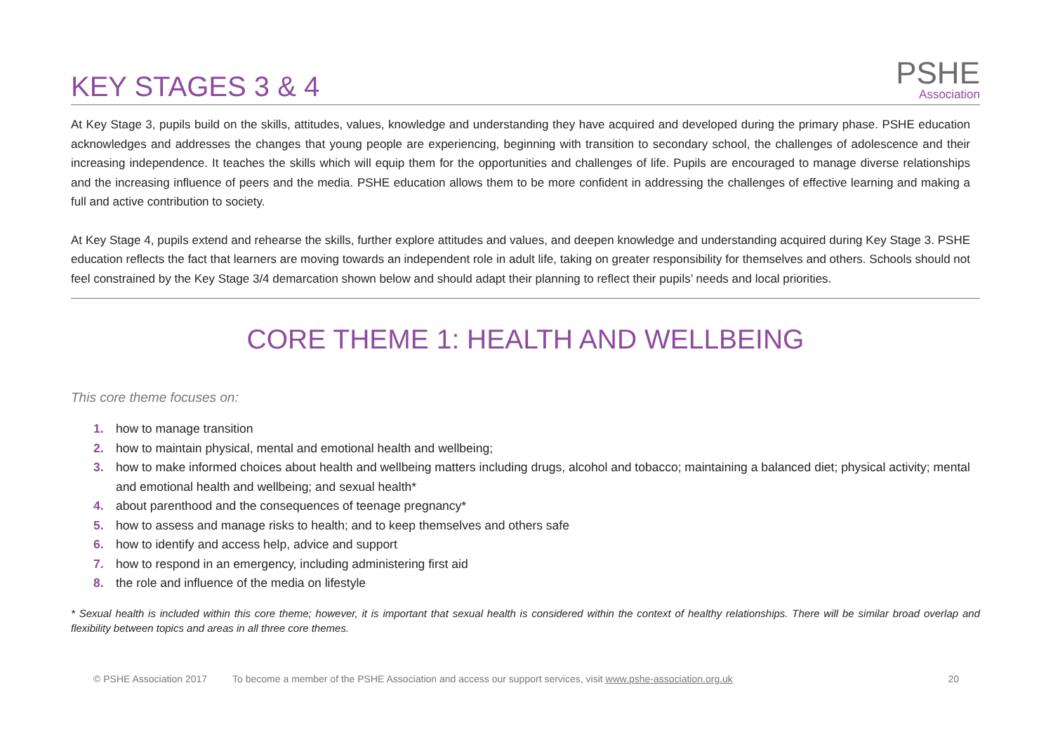KEY STAGES 3 & 4
PSHE
Association
At Key Stage 3, pupils build on the skills, attitudes, values, knowledge and understanding they have acquired and developed during the primary phase. PSHE education acknowledges and addresses the changes that young people are experiencing, beginning with transition to secondary school, the challenges of adolescence and their increasing independence. It teaches the skills which will equip them for the opportunities and challenges of life. Pupils are encouraged to manage diverse relationships and the increasing influence of peers and the media. PSHE education allows them to be more confident in addressing the challenges of effective learning and making a full and active contribution to society.
At Key Stage 4, pupils extend and rehearse the skills, further explore attitudes and values, and deepen knowledge and understanding acquired during Key Stage 3. PSHE education reflects the fact that learners are moving towards an independent role in adult life, taking on greater responsibility for themselves and others. Schools should not feel constrained by the Key Stage 3/4 demarcation shown below and should adapt their planning to reflect their pupils’ needs and local priorities.
CORE THEME 1: HEALTH AND WELLBEING
This core theme focuses on:
1. how to manage transition
2. how to maintain physical, mental and emotional health and wellbeing;
3. how to make informed choices about health and wellbeing matters including drugs, alcohol and tobacco; maintaining a balanced diet; physical activity; mental and emotional health and wellbeing; and sexual health*
4. about parenthood and the consequences of teenage pregnancy*
5. how to assess and manage risks to health; and to keep themselves and others safe
6. how to identify and access help, advice and support
7. how to respond in an emergency, including administering first aid
8. the role and influence of the media on lifestyle
* Sexual health is included within this core theme; however, it is important that sexual health is considered within the context of healthy relationships. There will be similar broad overlap and flexibility between topics and areas in all three core themes.
© PSHE Association 2017 To become a member of the PSHE Association and access our support services, visit www.pshe-association.org.uk 20